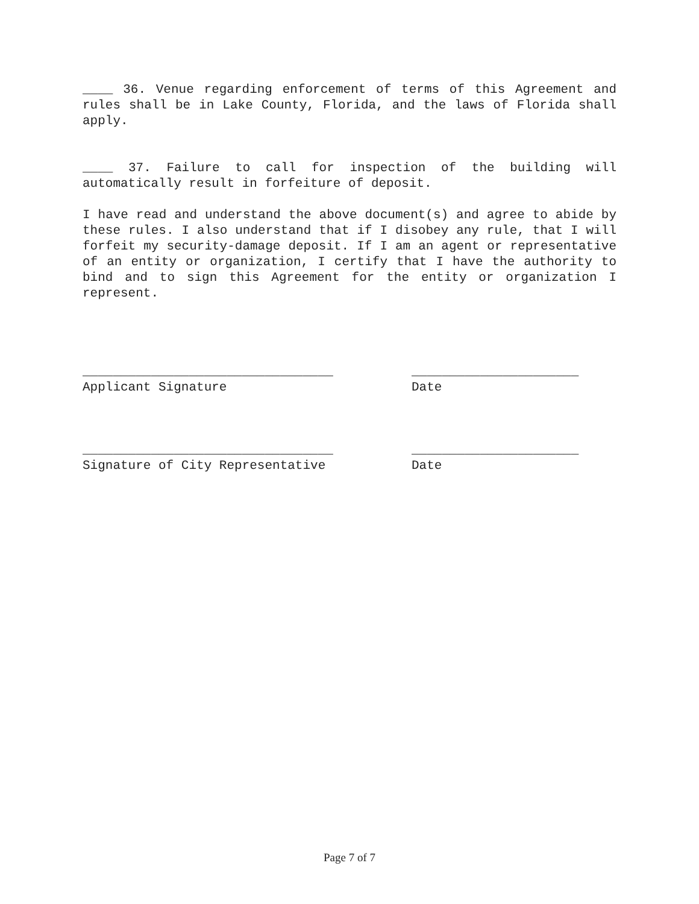____ 36. Venue regarding enforcement of terms of this Agreement and rules shall be in Lake County, Florida, and the laws of Florida shall apply.
____ 37. Failure to call for inspection of the building will automatically result in forfeiture of deposit.
I have read and understand the above document(s) and agree to abide by these rules. I also understand that if I disobey any rule, that I will forfeit my security-damage deposit. If I am an agent or representative of an entity or organization, I certify that I have the authority to bind and to sign this Agreement for the entity or organization I represent.
_________________________________
______________________
Applicant Signature
Date
_________________________________
______________________
Signature of City Representative
Date
Page 7 of 7